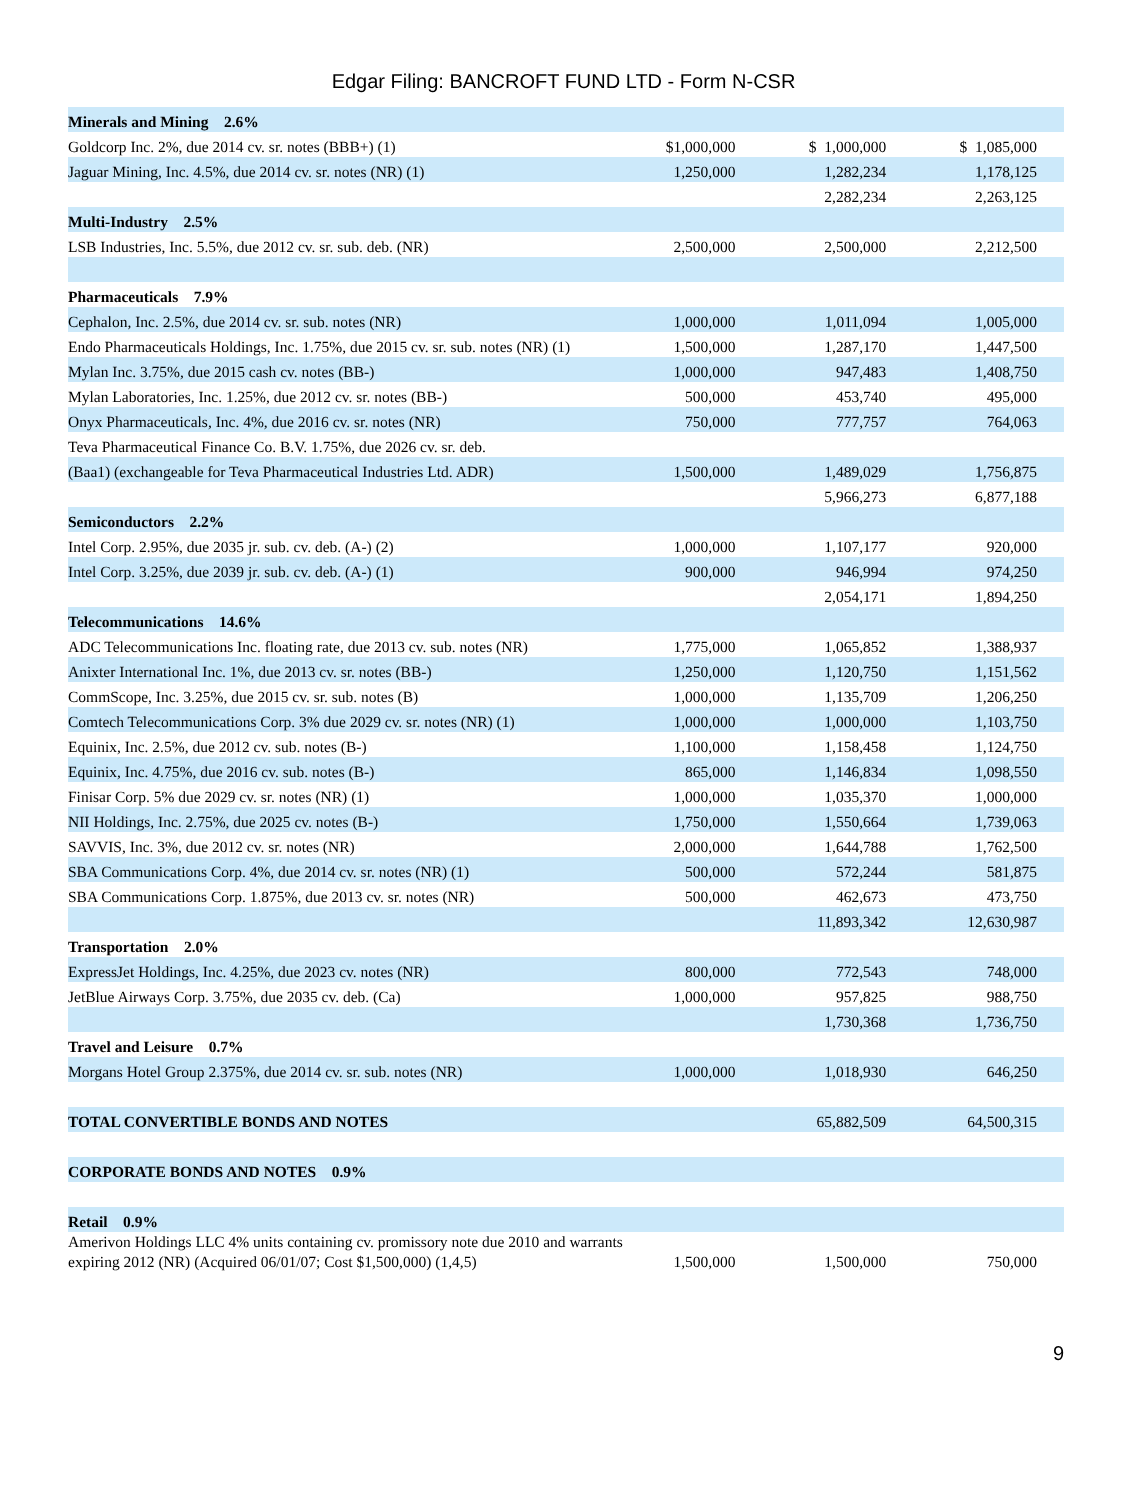Edgar Filing: BANCROFT FUND LTD - Form N-CSR
| Minerals and Mining 2.6% | | | | |
| Goldcorp Inc. 2%, due 2014 cv. sr. notes (BBB+) (1) | $1,000,000 | $ 1,000,000 | $ 1,085,000 | |
| Jaguar Mining, Inc. 4.5%, due 2014 cv. sr. notes (NR) (1) | 1,250,000 | 1,282,234 | 1,178,125 | |
| | | 2,282,234 | 2,263,125 | |
| Multi-Industry 2.5% | | | | |
| LSB Industries, Inc. 5.5%, due 2012 cv. sr. sub. deb. (NR) | 2,500,000 | 2,500,000 | 2,212,500 | |
| Pharmaceuticals 7.9% | | | | |
| Cephalon, Inc. 2.5%, due 2014 cv. sr. sub. notes (NR) | 1,000,000 | 1,011,094 | 1,005,000 | |
| Endo Pharmaceuticals Holdings, Inc. 1.75%, due 2015 cv. sr. sub. notes (NR) (1) | 1,500,000 | 1,287,170 | 1,447,500 | |
| Mylan Inc. 3.75%, due 2015 cash cv. notes (BB-) | 1,000,000 | 947,483 | 1,408,750 | |
| Mylan Laboratories, Inc. 1.25%, due 2012 cv. sr. notes (BB-) | 500,000 | 453,740 | 495,000 | |
| Onyx Pharmaceuticals, Inc. 4%, due 2016 cv. sr. notes (NR) | 750,000 | 777,757 | 764,063 | |
| Teva Pharmaceutical Finance Co. B.V. 1.75%, due 2026 cv. sr. deb. | | | | |
| (Baa1) (exchangeable for Teva Pharmaceutical Industries Ltd. ADR) | 1,500,000 | 1,489,029 | 1,756,875 | |
| | | 5,966,273 | 6,877,188 | |
| Semiconductors 2.2% | | | | |
| Intel Corp. 2.95%, due 2035 jr. sub. cv. deb. (A-) (2) | 1,000,000 | 1,107,177 | 920,000 | |
| Intel Corp. 3.25%, due 2039 jr. sub. cv. deb. (A-) (1) | 900,000 | 946,994 | 974,250 | |
| | | 2,054,171 | 1,894,250 | |
| Telecommunications 14.6% | | | | |
| ADC Telecommunications Inc. floating rate, due 2013 cv. sub. notes (NR) | 1,775,000 | 1,065,852 | 1,388,937 | |
| Anixter International Inc. 1%, due 2013 cv. sr. notes (BB-) | 1,250,000 | 1,120,750 | 1,151,562 | |
| CommScope, Inc. 3.25%, due 2015 cv. sr. sub. notes (B) | 1,000,000 | 1,135,709 | 1,206,250 | |
| Comtech Telecommunications Corp. 3% due 2029 cv. sr. notes (NR) (1) | 1,000,000 | 1,000,000 | 1,103,750 | |
| Equinix, Inc. 2.5%, due 2012 cv. sub. notes (B-) | 1,100,000 | 1,158,458 | 1,124,750 | |
| Equinix, Inc. 4.75%, due 2016 cv. sub. notes (B-) | 865,000 | 1,146,834 | 1,098,550 | |
| Finisar Corp. 5% due 2029 cv. sr. notes (NR) (1) | 1,000,000 | 1,035,370 | 1,000,000 | |
| NII Holdings, Inc. 2.75%, due 2025 cv. notes (B-) | 1,750,000 | 1,550,664 | 1,739,063 | |
| SAVVIS, Inc. 3%, due 2012 cv. sr. notes (NR) | 2,000,000 | 1,644,788 | 1,762,500 | |
| SBA Communications Corp. 4%, due 2014 cv. sr. notes (NR) (1) | 500,000 | 572,244 | 581,875 | |
| SBA Communications Corp. 1.875%, due 2013 cv. sr. notes (NR) | 500,000 | 462,673 | 473,750 | |
| | | 11,893,342 | 12,630,987 | |
| Transportation 2.0% | | | | |
| ExpressJet Holdings, Inc. 4.25%, due 2023 cv. notes (NR) | 800,000 | 772,543 | 748,000 | |
| JetBlue Airways Corp. 3.75%, due 2035 cv. deb. (Ca) | 1,000,000 | 957,825 | 988,750 | |
| | | 1,730,368 | 1,736,750 | |
| Travel and Leisure 0.7% | | | | |
| Morgans Hotel Group 2.375%, due 2014 cv. sr. sub. notes (NR) | 1,000,000 | 1,018,930 | 646,250 | |
| TOTAL CONVERTIBLE BONDS AND NOTES | | 65,882,509 | 64,500,315 | |
| CORPORATE BONDS AND NOTES 0.9% | | | | |
| Retail 0.9% | | | | |
| Amerivon Holdings LLC 4% units containing cv. promissory note due 2010 and warrants expiring 2012 (NR) (Acquired 06/01/07; Cost $1,500,000) (1,4,5) | 1,500,000 | 1,500,000 | 750,000 | |
9